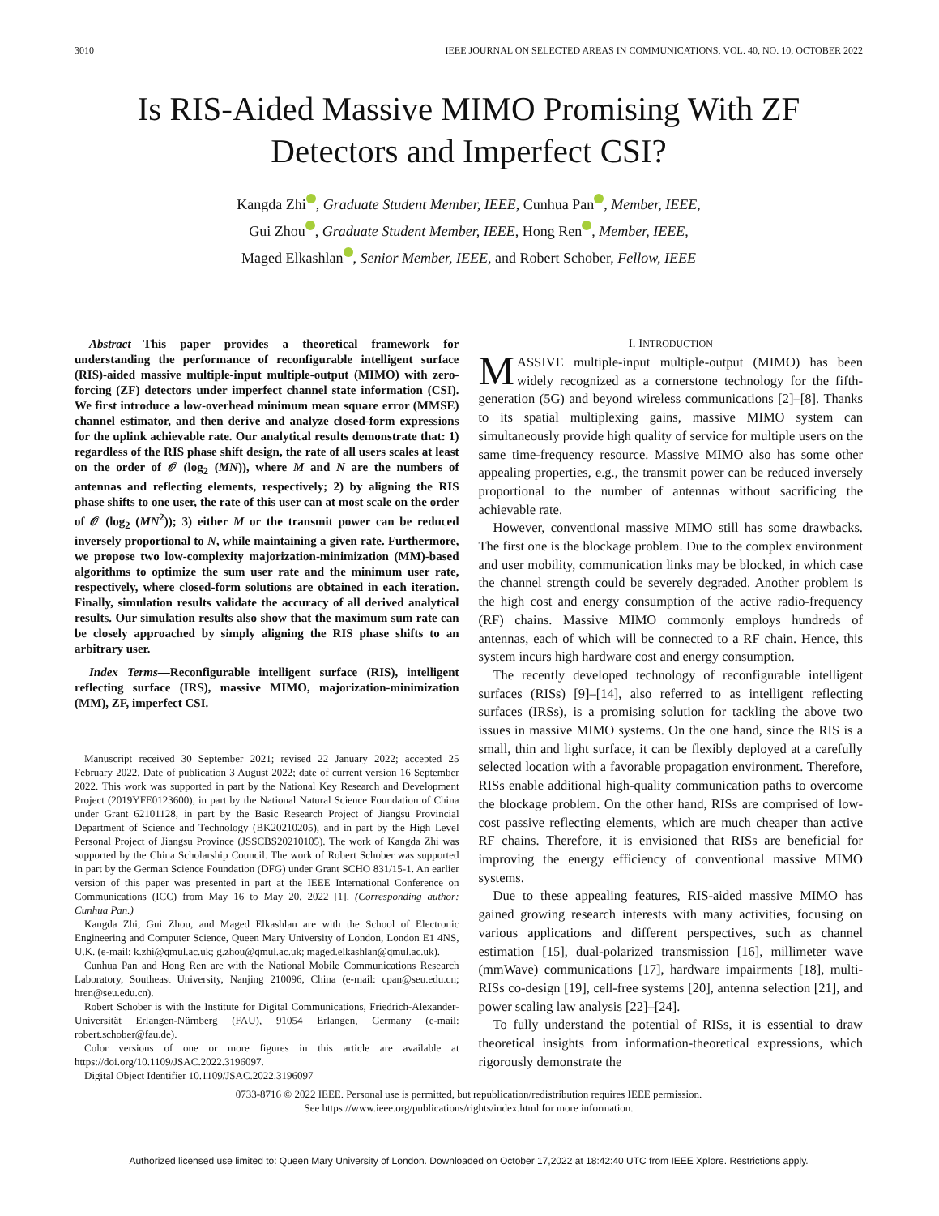3010 IEEE JOURNAL ON SELECTED AREAS IN COMMUNICATIONS, VOL. 40, NO. 10, OCTOBER 2022
Is RIS-Aided Massive MIMO Promising With ZF Detectors and Imperfect CSI?
Kangda Zhi , Graduate Student Member, IEEE, Cunhua Pan , Member, IEEE,
Gui Zhou , Graduate Student Member, IEEE, Hong Ren , Member, IEEE,
Maged Elkashlan , Senior Member, IEEE, and Robert Schober, Fellow, IEEE
Abstract—This paper provides a theoretical framework for understanding the performance of reconfigurable intelligent surface (RIS)-aided massive multiple-input multiple-output (MIMO) with zero-forcing (ZF) detectors under imperfect channel state information (CSI). We first introduce a low-overhead minimum mean square error (MMSE) channel estimator, and then derive and analyze closed-form expressions for the uplink achievable rate. Our analytical results demonstrate that: 1) regardless of the RIS phase shift design, the rate of all users scales at least on the order of 𝒪 (log<sub>2</sub> (MN)), where M and N are the numbers of antennas and reflecting elements, respectively; 2) by aligning the RIS phase shifts to one user, the rate of this user can at most scale on the order of 𝒪 (log<sub>2</sub> (MN<sup>2</sup>)); 3) either M or the transmit power can be reduced inversely proportional to N, while maintaining a given rate. Furthermore, we propose two low-complexity majorization-minimization (MM)-based algorithms to optimize the sum user rate and the minimum user rate, respectively, where closed-form solutions are obtained in each iteration. Finally, simulation results validate the accuracy of all derived analytical results. Our simulation results also show that the maximum sum rate can be closely approached by simply aligning the RIS phase shifts to an arbitrary user.
Index Terms—Reconfigurable intelligent surface (RIS), intelligent reflecting surface (IRS), massive MIMO, majorization-minimization (MM), ZF, imperfect CSI.
Manuscript received 30 September 2021; revised 22 January 2022; accepted 25 February 2022. Date of publication 3 August 2022; date of current version 16 September 2022. This work was supported in part by the National Key Research and Development Project (2019YFE0123600), in part by the National Natural Science Foundation of China under Grant 62101128, in part by the Basic Research Project of Jiangsu Provincial Department of Science and Technology (BK20210205), and in part by the High Level Personal Project of Jiangsu Province (JSSCBS20210105). The work of Kangda Zhi was supported by the China Scholarship Council. The work of Robert Schober was supported in part by the German Science Foundation (DFG) under Grant SCHO 831/15-1. An earlier version of this paper was presented in part at the IEEE International Conference on Communications (ICC) from May 16 to May 20, 2022 [1]. (Corresponding author: Cunhua Pan.)
Kangda Zhi, Gui Zhou, and Maged Elkashlan are with the School of Electronic Engineering and Computer Science, Queen Mary University of London, London E1 4NS, U.K. (e-mail: k.zhi@qmul.ac.uk; g.zhou@qmul.ac.uk; maged.elkashlan@qmul.ac.uk).
Cunhua Pan and Hong Ren are with the National Mobile Communications Research Laboratory, Southeast University, Nanjing 210096, China (e-mail: cpan@seu.edu.cn; hren@seu.edu.cn).
Robert Schober is with the Institute for Digital Communications, Friedrich-Alexander-Universität Erlangen-Nürnberg (FAU), 91054 Erlangen, Germany (e-mail: robert.schober@fau.de).
Color versions of one or more figures in this article are available at https://doi.org/10.1109/JSAC.2022.3196097.
Digital Object Identifier 10.1109/JSAC.2022.3196097
I. INTRODUCTION
MASSIVE multiple-input multiple-output (MIMO) has been widely recognized as a cornerstone technology for the fifth-generation (5G) and beyond wireless communications [2]–[8]. Thanks to its spatial multiplexing gains, massive MIMO system can simultaneously provide high quality of service for multiple users on the same time-frequency resource. Massive MIMO also has some other appealing properties, e.g., the transmit power can be reduced inversely proportional to the number of antennas without sacrificing the achievable rate.
However, conventional massive MIMO still has some drawbacks. The first one is the blockage problem. Due to the complex environment and user mobility, communication links may be blocked, in which case the channel strength could be severely degraded. Another problem is the high cost and energy consumption of the active radio-frequency (RF) chains. Massive MIMO commonly employs hundreds of antennas, each of which will be connected to a RF chain. Hence, this system incurs high hardware cost and energy consumption.
The recently developed technology of reconfigurable intelligent surfaces (RISs) [9]–[14], also referred to as intelligent reflecting surfaces (IRSs), is a promising solution for tackling the above two issues in massive MIMO systems. On the one hand, since the RIS is a small, thin and light surface, it can be flexibly deployed at a carefully selected location with a favorable propagation environment. Therefore, RISs enable additional high-quality communication paths to overcome the blockage problem. On the other hand, RISs are comprised of low-cost passive reflecting elements, which are much cheaper than active RF chains. Therefore, it is envisioned that RISs are beneficial for improving the energy efficiency of conventional massive MIMO systems.
Due to these appealing features, RIS-aided massive MIMO has gained growing research interests with many activities, focusing on various applications and different perspectives, such as channel estimation [15], dual-polarized transmission [16], millimeter wave (mmWave) communications [17], hardware impairments [18], multi-RISs co-design [19], cell-free systems [20], antenna selection [21], and power scaling law analysis [22]–[24].
To fully understand the potential of RISs, it is essential to draw theoretical insights from information-theoretical expressions, which rigorously demonstrate the
0733-8716 © 2022 IEEE. Personal use is permitted, but republication/redistribution requires IEEE permission.
See https://www.ieee.org/publications/rights/index.html for more information.
Authorized licensed use limited to: Queen Mary University of London. Downloaded on October 17,2022 at 18:42:40 UTC from IEEE Xplore. Restrictions apply.